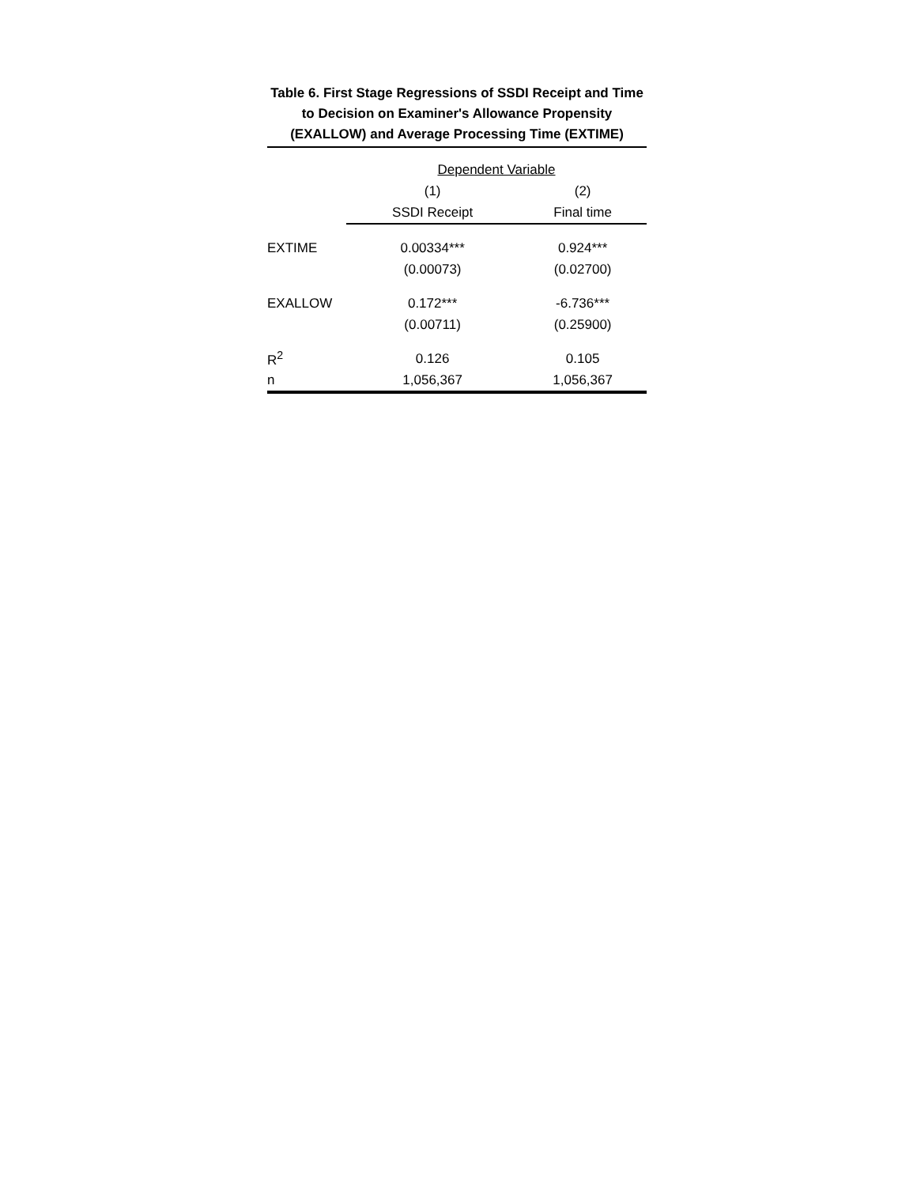Table 6. First Stage Regressions of SSDI Receipt and Time to Decision on Examiner's Allowance Propensity (EXALLOW) and Average Processing Time (EXTIME)
| | Dependent Variable | |
| --- | --- | --- |
| | (1) | (2) |
| | SSDI Receipt | Final time |
| EXTIME | 0.00334*** | 0.924*** |
| | (0.00073) | (0.02700) |
| EXALLOW | 0.172*** | -6.736*** |
| | (0.00711) | (0.25900) |
| R<sup>2</sup> | 0.126 | 0.105 |
| n | 1,056,367 | 1,056,367 |